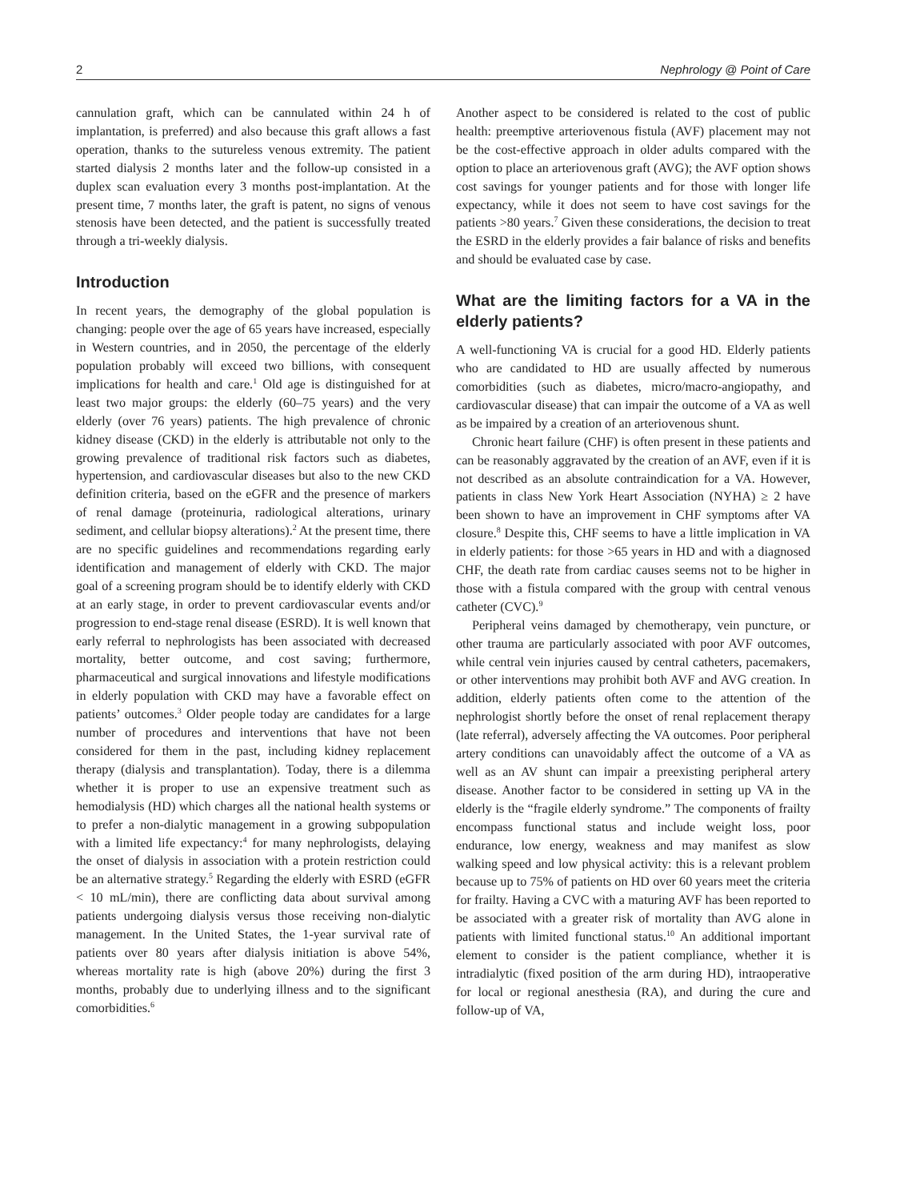2 Nephrology @ Point of Care
cannulation graft, which can be cannulated within 24 h of implantation, is preferred) and also because this graft allows a fast operation, thanks to the sutureless venous extremity. The patient started dialysis 2 months later and the follow-up consisted in a duplex scan evaluation every 3 months post-implantation. At the present time, 7 months later, the graft is patent, no signs of venous stenosis have been detected, and the patient is successfully treated through a tri-weekly dialysis.
Introduction
In recent years, the demography of the global population is changing: people over the age of 65 years have increased, especially in Western countries, and in 2050, the percentage of the elderly population probably will exceed two billions, with consequent implications for health and care.<sup>1</sup> Old age is distinguished for at least two major groups: the elderly (60–75 years) and the very elderly (over 76 years) patients. The high prevalence of chronic kidney disease (CKD) in the elderly is attributable not only to the growing prevalence of traditional risk factors such as diabetes, hypertension, and cardiovascular diseases but also to the new CKD definition criteria, based on the eGFR and the presence of markers of renal damage (proteinuria, radiological alterations, urinary sediment, and cellular biopsy alterations).<sup>2</sup> At the present time, there are no specific guidelines and recommendations regarding early identification and management of elderly with CKD. The major goal of a screening program should be to identify elderly with CKD at an early stage, in order to prevent cardiovascular events and/or progression to end-stage renal disease (ESRD). It is well known that early referral to nephrologists has been associated with decreased mortality, better outcome, and cost saving; furthermore, pharmaceutical and surgical innovations and lifestyle modifications in elderly population with CKD may have a favorable effect on patients’ outcomes.<sup>3</sup> Older people today are candidates for a large number of procedures and interventions that have not been considered for them in the past, including kidney replacement therapy (dialysis and transplantation). Today, there is a dilemma whether it is proper to use an expensive treatment such as hemodialysis (HD) which charges all the national health systems or to prefer a non-dialytic management in a growing subpopulation with a limited life expectancy:<sup>4</sup> for many nephrologists, delaying the onset of dialysis in association with a protein restriction could be an alternative strategy.<sup>5</sup> Regarding the elderly with ESRD (eGFR < 10 mL/min), there are conflicting data about survival among patients undergoing dialysis versus those receiving non-dialytic management. In the United States, the 1-year survival rate of patients over 80 years after dialysis initiation is above 54%, whereas mortality rate is high (above 20%) during the first 3 months, probably due to underlying illness and to the significant comorbidities.<sup>6</sup>
Another aspect to be considered is related to the cost of public health: preemptive arteriovenous fistula (AVF) placement may not be the cost-effective approach in older adults compared with the option to place an arteriovenous graft (AVG); the AVF option shows cost savings for younger patients and for those with longer life expectancy, while it does not seem to have cost savings for the patients >80 years.<sup>7</sup> Given these considerations, the decision to treat the ESRD in the elderly provides a fair balance of risks and benefits and should be evaluated case by case.
What are the limiting factors for a VA in the elderly patients?
A well-functioning VA is crucial for a good HD. Elderly patients who are candidated to HD are usually affected by numerous comorbidities (such as diabetes, micro/macro-angiopathy, and cardiovascular disease) that can impair the outcome of a VA as well as be impaired by a creation of an arteriovenous shunt.
Chronic heart failure (CHF) is often present in these patients and can be reasonably aggravated by the creation of an AVF, even if it is not described as an absolute contraindication for a VA. However, patients in class New York Heart Association (NYHA) ≥ 2 have been shown to have an improvement in CHF symptoms after VA closure.<sup>8</sup> Despite this, CHF seems to have a little implication in VA in elderly patients: for those >65 years in HD and with a diagnosed CHF, the death rate from cardiac causes seems not to be higher in those with a fistula compared with the group with central venous catheter (CVC).<sup>9</sup>
Peripheral veins damaged by chemotherapy, vein puncture, or other trauma are particularly associated with poor AVF outcomes, while central vein injuries caused by central catheters, pacemakers, or other interventions may prohibit both AVF and AVG creation. In addition, elderly patients often come to the attention of the nephrologist shortly before the onset of renal replacement therapy (late referral), adversely affecting the VA outcomes. Poor peripheral artery conditions can unavoidably affect the outcome of a VA as well as an AV shunt can impair a preexisting peripheral artery disease. Another factor to be considered in setting up VA in the elderly is the “fragile elderly syndrome.” The components of frailty encompass functional status and include weight loss, poor endurance, low energy, weakness and may manifest as slow walking speed and low physical activity: this is a relevant problem because up to 75% of patients on HD over 60 years meet the criteria for frailty. Having a CVC with a maturing AVF has been reported to be associated with a greater risk of mortality than AVG alone in patients with limited functional status.<sup>10</sup> An additional important element to consider is the patient compliance, whether it is intradialytic (fixed position of the arm during HD), intraoperative for local or regional anesthesia (RA), and during the cure and follow-up of VA,